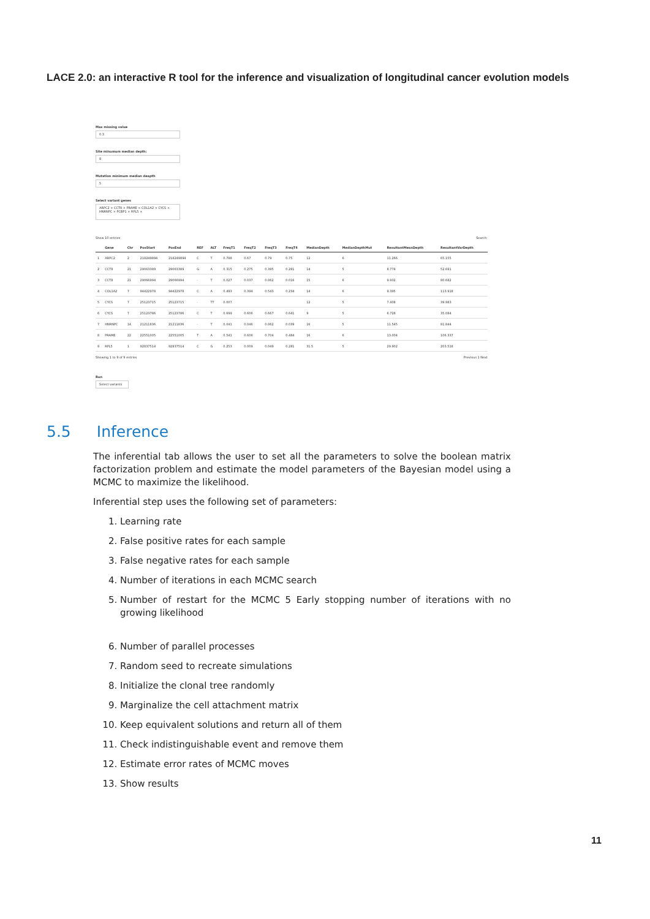LACE 2.0: an interactive R tool for the inference and visualization of longitudinal cancer evolution models
Max missing value
0.3
Site minumum median depth:
8
Mutation minimum median deapth
5
Select variant genes
ARPC2 × CCT8 × PRAME × COL1A2 × CYCS × HNRNPC × PCBP1 × RPL5 ×
Show 10 entries Search:
| | Gene | Chr | PosStart | PosEnd | REF | ALT | FreqT1 | FreqT2 | FreqT3 | FreqT4 | MedianDepth | MedianDepthMut | ResultantMeanDepth | ResultantVarDepth |
| --- | --- | --- | --- | --- | --- | --- | --- | --- | --- | --- | --- | --- | --- | --- |
| 1 | ARPC2 | 2 | 218249894 | 218249894 | C | T | 0.788 | 0.67 | 0.79 | 0.75 | 12 | 6 | 11.266 | 65.155 |
| 2 | CCT8 | 21 | 29063389 | 29063389 | G | A | 0.315 | 0.275 | 0.395 | 0.281 | 14 | 5 | 8.774 | 52.691 |
| 3 | CCT8 | 21 | 29066994 | 29066994 | - | T | 0.027 | 0.037 | 0.062 | 0.016 | 15 | 6 | 9.932 | 80.682 |
| 4 | COL1A2 | 7 | 94422978 | 94422978 | C | A | 0.493 | 0.394 | 0.543 | 0.234 | 14 | 6 | 9.395 | 113.918 |
| 5 | CYCS | 7 | 25123715 | 25123715 | - | TT | 0.007 | | | | 12 | 5 | 7.408 | 39.983 |
| 6 | CYCS | 7 | 25123786 | 25123786 | C | T | 0.699 | 0.606 | 0.667 | 0.641 | 9 | 5 | 6.728 | 35.084 |
| 7 | HNRNPC | 14 | 21211836 | 21211836 | - | T | 0.041 | 0.046 | 0.062 | 0.039 | 16 | 5 | 11.545 | 81.844 |
| 8 | PRAME | 22 | 22551005 | 22551005 | T | A | 0.541 | 0.606 | 0.704 | 0.484 | 16 | 6 | 13.004 | 106.337 |
| 9 | RPL5 | 1 | 92837514 | 92837514 | C | G | 0.253 | 0.009 | 0.049 | 0.281 | 31.5 | 5 | 29.902 | 203.518 |
Showing 1 to 9 of 9 entries Previous 1 Next
Run
Select variants
5.5 Inference
The inferential tab allows the user to set all the parameters to solve the boolean matrix factorization problem and estimate the model parameters of the Bayesian model using a MCMC to maximize the likelihood.
Inferential step uses the following set of parameters:
1. Learning rate
2. False positive rates for each sample
3. False negative rates for each sample
4. Number of iterations in each MCMC search
5. Number of restart for the MCMC 5 Early stopping number of iterations with no growing likelihood
6. Number of parallel processes
7. Random seed to recreate simulations
8. Initialize the clonal tree randomly
9. Marginalize the cell attachment matrix
10. Keep equivalent solutions and return all of them
11. Check indistinguishable event and remove them
12. Estimate error rates of MCMC moves
13. Show results
11